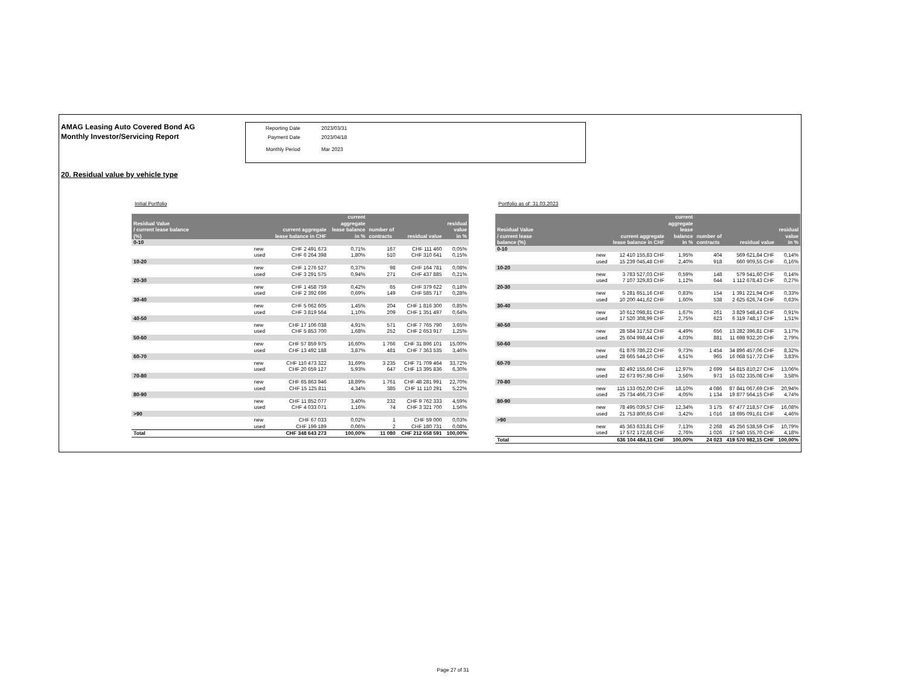AMAG Leasing Auto Covered Bond AG
Monthly Investor/Servicing Report
Reporting Date 2023/03/31
Payment Date 2023/04/18
Monthly Period Mar 2023
20. Residual value by vehicle type
Initial Portfolio
| Residual Value / current lease balance (%) | | current aggregate lease balance in CHF | current aggregate lease balance in % | number of contracts | residual value | residual value in % |
| --- | --- | --- | --- | --- | --- | --- |
| 0-10 | | | | | | |
| | new | CHF 2 491 673 | 0,71% | 167 | CHF 111 460 | 0,05% |
| | used | CHF 6 264 398 | 1,80% | 510 | CHF 310 641 | 0,15% |
| 10-20 | | | | | | |
| | new | CHF 1 276 527 | 0,37% | 98 | CHF 164 781 | 0,08% |
| | used | CHF 3 291 575 | 0,94% | 271 | CHF 437 885 | 0,21% |
| 20-30 | | | | | | |
| | new | CHF 1 458 759 | 0,42% | 65 | CHF 379 622 | 0,18% |
| | used | CHF 2 392 696 | 0,69% | 149 | CHF 585 717 | 0,28% |
| 30-40 | | | | | | |
| | new | CHF 5 062 605 | 1,45% | 204 | CHF 1 816 300 | 0,85% |
| | used | CHF 3 819 564 | 1,10% | 209 | CHF 1 351 497 | 0,64% |
| 40-50 | | | | | | |
| | new | CHF 17 106 038 | 4,91% | 571 | CHF 7 765 790 | 3,65% |
| | used | CHF 5 853 700 | 1,68% | 252 | CHF 2 653 917 | 1,25% |
| 50-60 | | | | | | |
| | new | CHF 57 859 975 | 16,60% | 1 766 | CHF 31 896 101 | 15,00% |
| | used | CHF 13 492 188 | 3,87% | 481 | CHF 7 363 535 | 3,46% |
| 60-70 | | | | | | |
| | new | CHF 110 473 322 | 31,69% | 3 235 | CHF 71 709 464 | 33,72% |
| | used | CHF 20 659 127 | 5,93% | 647 | CHF 13 395 836 | 6,30% |
| 70-80 | | | | | | |
| | new | CHF 65 863 946 | 18,89% | 1 761 | CHF 48 281 991 | 22,70% |
| | used | CHF 15 125 811 | 4,34% | 385 | CHF 11 110 291 | 5,22% |
| 80-90 | | | | | | |
| | new | CHF 11 852 077 | 3,40% | 232 | CHF 9 762 333 | 4,59% |
| | used | CHF 4 033 071 | 1,16% | 74 | CHF 3 321 700 | 1,56% |
| >90 | | | | | | |
| | new | CHF 67 033 | 0,02% | 1 | CHF 59 000 | 0,03% |
| | used | CHF 199 189 | 0,06% | 2 | CHF 180 731 | 0,08% |
| Total | | CHF 348 643 273 | 100,00% | 11 080 | CHF 212 658 591 | 100,00% |
Portfolio as of: 31.03.2023
| Residual Value / current lease balance (%) | | current aggregate lease balance in CHF | current aggregate lease balance in % | number of contracts | residual value | residual value in % |
| --- | --- | --- | --- | --- | --- | --- |
| 0-10 | | | | | | |
| | new | 12 410 155,83 CHF | 1,95% | 404 | 569 621,84 CHF | 0,14% |
| | used | 15 239 045,48 CHF | 2,40% | 918 | 660 909,55 CHF | 0,16% |
| 10-20 | | | | | | |
| | new | 3 783 527,03 CHF | 0,59% | 148 | 579 541,60 CHF | 0,14% |
| | used | 7 107 329,83 CHF | 1,12% | 644 | 1 112 678,43 CHF | 0,27% |
| 20-30 | | | | | | |
| | new | 5 281 651,16 CHF | 0,83% | 154 | 1 391 221,94 CHF | 0,33% |
| | used | 10 200 441,62 CHF | 1,60% | 538 | 2 625 626,74 CHF | 0,63% |
| 30-40 | | | | | | |
| | new | 10 612 098,81 CHF | 1,67% | 261 | 3 829 548,43 CHF | 0,91% |
| | used | 17 520 308,99 CHF | 2,75% | 623 | 6 319 748,17 CHF | 1,51% |
| 40-50 | | | | | | |
| | new | 28 584 317,52 CHF | 4,49% | 656 | 13 282 396,81 CHF | 3,17% |
| | used | 25 604 998,44 CHF | 4,03% | 881 | 11 698 932,20 CHF | 2,79% |
| 50-60 | | | | | | |
| | new | 61 876 786,22 CHF | 9,73% | 1 454 | 34 896 457,06 CHF | 8,32% |
| | used | 28 665 544,10 CHF | 4,51% | 965 | 16 068 517,72 CHF | 3,83% |
| 60-70 | | | | | | |
| | new | 82 492 155,66 CHF | 12,97% | 2 699 | 54 815 810,27 CHF | 13,06% |
| | used | 22 673 957,98 CHF | 3,56% | 973 | 15 032 335,08 CHF | 3,58% |
| 70-80 | | | | | | |
| | new | 115 133 052,00 CHF | 18,10% | 4 086 | 87 841 067,69 CHF | 20,94% |
| | used | 25 734 466,73 CHF | 4,05% | 1 134 | 19 877 564,15 CHF | 4,74% |
| 80-90 | | | | | | |
| | new | 78 495 039,57 CHF | 12,34% | 3 175 | 67 477 218,57 CHF | 16,08% |
| | used | 21 753 800,65 CHF | 3,42% | 1 016 | 18 695 091,61 CHF | 4,46% |
| >90 | | | | | | |
| | new | 45 363 633,81 CHF | 7,13% | 2 268 | 45 256 538,59 CHF | 10,79% |
| | used | 17 572 172,68 CHF | 2,76% | 1 026 | 17 540 155,70 CHF | 4,18% |
| Total | | 636 104 484,11 CHF | 100,00% | 24 023 | 419 570 982,15 CHF | 100,00% |
Page 27 of 31